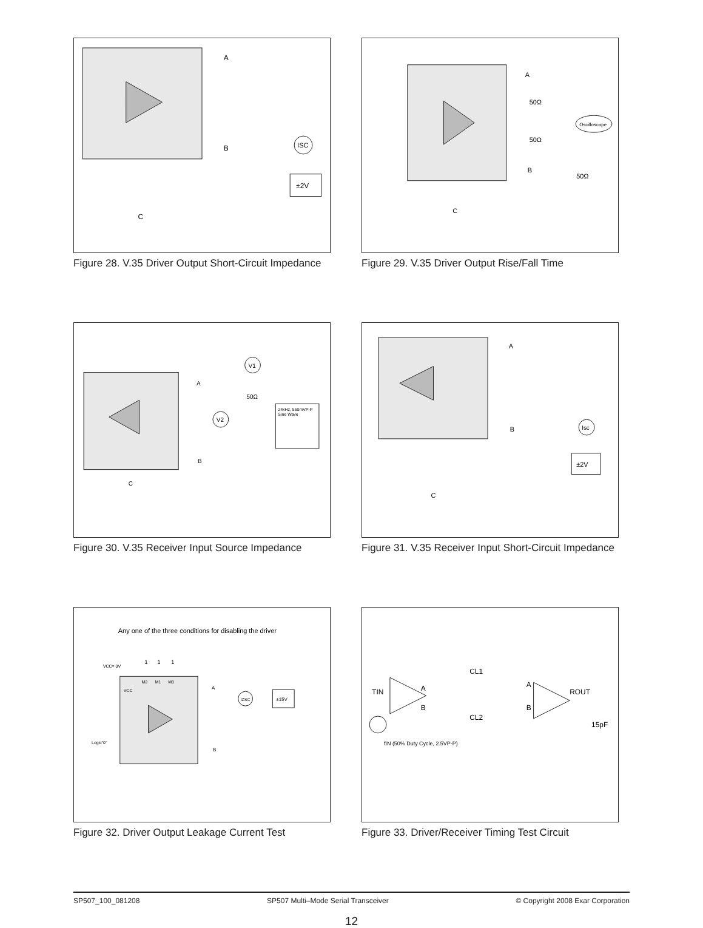A
B
C
ISC
±2V
Figure 28. V.35 Driver Output Short-Circuit Impedance
A
B
C
50Ω
50Ω
50Ω
Oscilloscope
Figure 29. V.35 Driver Output Rise/Fall Time
A
B
C
V1
V2
50Ω
24kHz, 550mVP-P
Sine Wave
Figure 30. V.35 Receiver Input Source Impedance
A
B
C
Isc
±2V
Figure 31. V.35 Receiver Input Short-Circuit Impedance
Any one of the three conditions for disabling the driver
VCC= 0V
1
1
1
M2
M1
M0
VCC
A
B
Logic"0"
IZSC
±15V
Figure 32. Driver Output Leakage Current Test
TIN
A
B
CL1
CL2
A
B
ROUT
15pF
fIN (50% Duty Cycle, 2.5VP-P)
Figure 33. Driver/Receiver Timing Test Circuit
SP507_100_081208 SP507 Multi–Mode Serial Transceiver © Copyright 2008 Exar Corporation
12